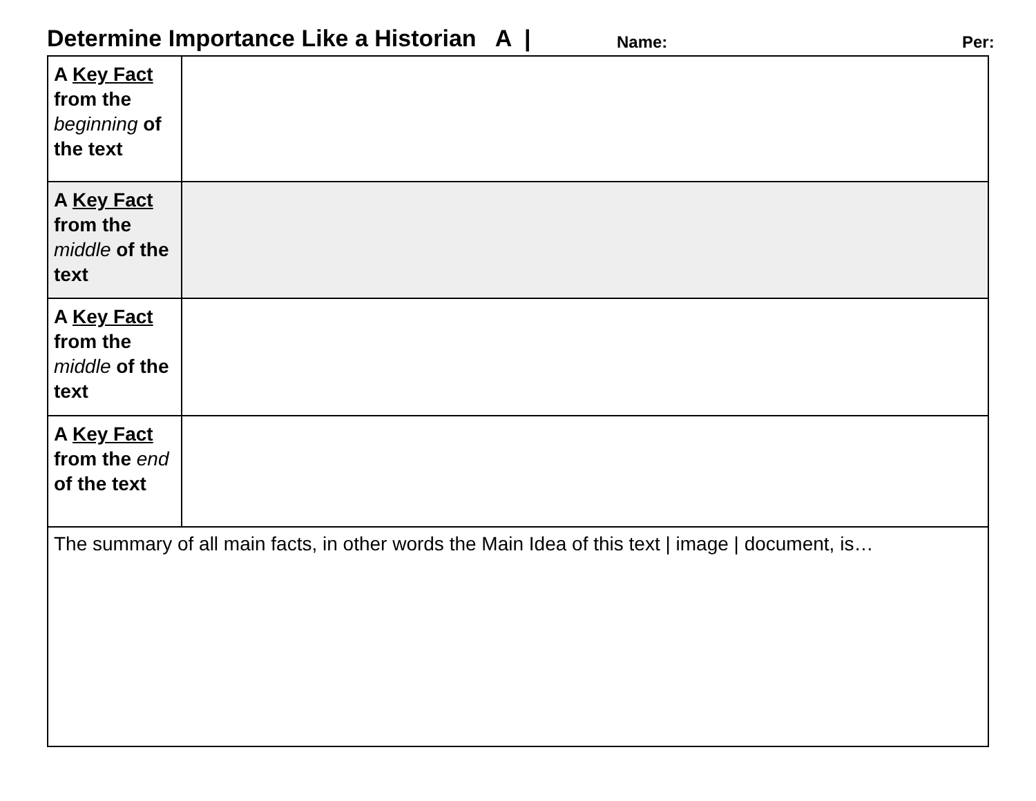Determine Importance Like a Historian A | Name: Per:
| A Key Fact from the beginning of the text | |
| A Key Fact from the middle of the text | |
| A Key Fact from the middle of the text | |
| A Key Fact from the end of the text | |
| The summary of all main facts, in other words the Main Idea of this text / image / document, is… | |